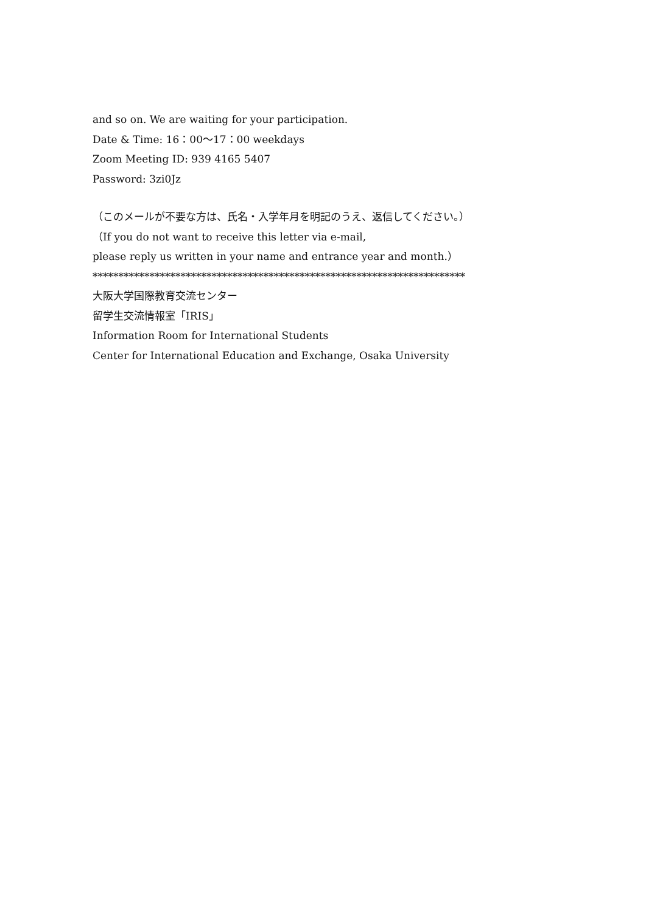and so on. We are waiting for your participation.
Date & Time: 16：00～17：00 weekdays
Zoom Meeting ID: 939 4165 5407
Password: 3zi0Jz
（このメールが不要な方は、氏名・入学年月を明記のうえ、返信してください。）
（If you do not want to receive this letter via e-mail,
please reply us written in your name and entrance year and month.）
************************************************************************
大阪大学国際教育交流センター
留学生交流情報室「IRIS」
Information Room for International Students
Center for International Education and Exchange, Osaka University